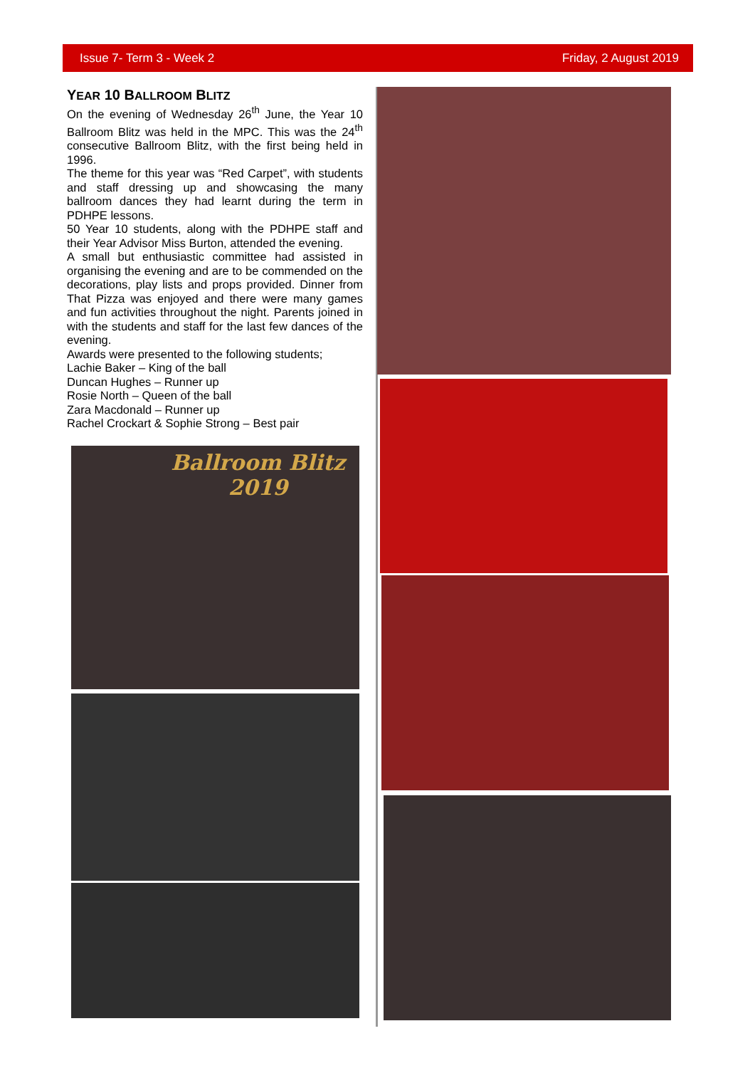Issue 7- Term 3 - Week 2 Friday, 2 August 2019
YEAR 10 BALLROOM BLITZ
On the evening of Wednesday 26<sup>th</sup> June, the Year 10 Ballroom Blitz was held in the MPC. This was the 24<sup>th</sup> consecutive Ballroom Blitz, with the first being held in 1996.
The theme for this year was “Red Carpet”, with students and staff dressing up and showcasing the many ballroom dances they had learnt during the term in PDHPE lessons.
50 Year 10 students, along with the PDHPE staff and their Year Advisor Miss Burton, attended the evening.
A small but enthusiastic committee had assisted in organising the evening and are to be commended on the decorations, play lists and props provided. Dinner from That Pizza was enjoyed and there were many games and fun activities throughout the night. Parents joined in with the students and staff for the last few dances of the evening.
Awards were presented to the following students;
Lachie Baker – King of the ball
Duncan Hughes – Runner up
Rosie North – Queen of the ball
Zara Macdonald – Runner up
Rachel Crockart & Sophie Strong – Best pair
Ballroom Blitz
2019